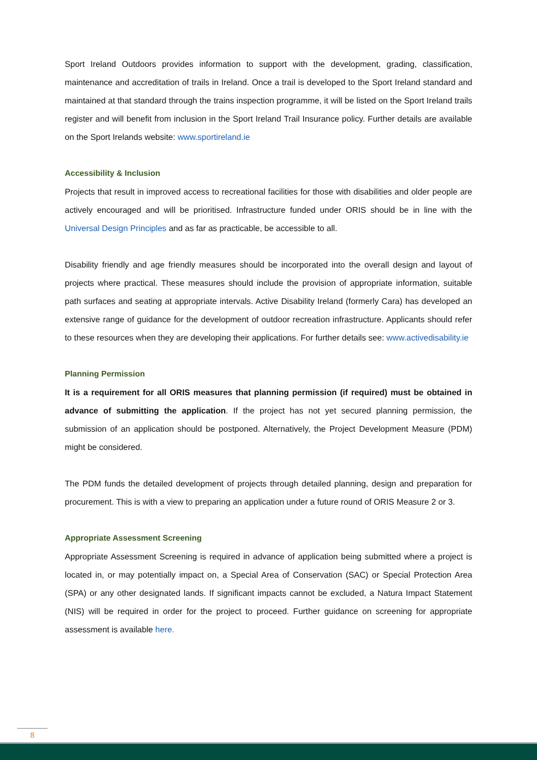Sport Ireland Outdoors provides information to support with the development, grading, classification, maintenance and accreditation of trails in Ireland. Once a trail is developed to the Sport Ireland standard and maintained at that standard through the trains inspection programme, it will be listed on the Sport Ireland trails register and will benefit from inclusion in the Sport Ireland Trail Insurance policy. Further details are available on the Sport Irelands website: www.sportireland.ie
Accessibility & Inclusion
Projects that result in improved access to recreational facilities for those with disabilities and older people are actively encouraged and will be prioritised. Infrastructure funded under ORIS should be in line with the Universal Design Principles and as far as practicable, be accessible to all.
Disability friendly and age friendly measures should be incorporated into the overall design and layout of projects where practical. These measures should include the provision of appropriate information, suitable path surfaces and seating at appropriate intervals. Active Disability Ireland (formerly Cara) has developed an extensive range of guidance for the development of outdoor recreation infrastructure. Applicants should refer to these resources when they are developing their applications. For further details see: www.activedisability.ie
Planning Permission
It is a requirement for all ORIS measures that planning permission (if required) must be obtained in advance of submitting the application. If the project has not yet secured planning permission, the submission of an application should be postponed. Alternatively, the Project Development Measure (PDM) might be considered.
The PDM funds the detailed development of projects through detailed planning, design and preparation for procurement. This is with a view to preparing an application under a future round of ORIS Measure 2 or 3.
Appropriate Assessment Screening
Appropriate Assessment Screening is required in advance of application being submitted where a project is located in, or may potentially impact on, a Special Area of Conservation (SAC) or Special Protection Area (SPA) or any other designated lands. If significant impacts cannot be excluded, a Natura Impact Statement (NIS) will be required in order for the project to proceed. Further guidance on screening for appropriate assessment is available here.
8